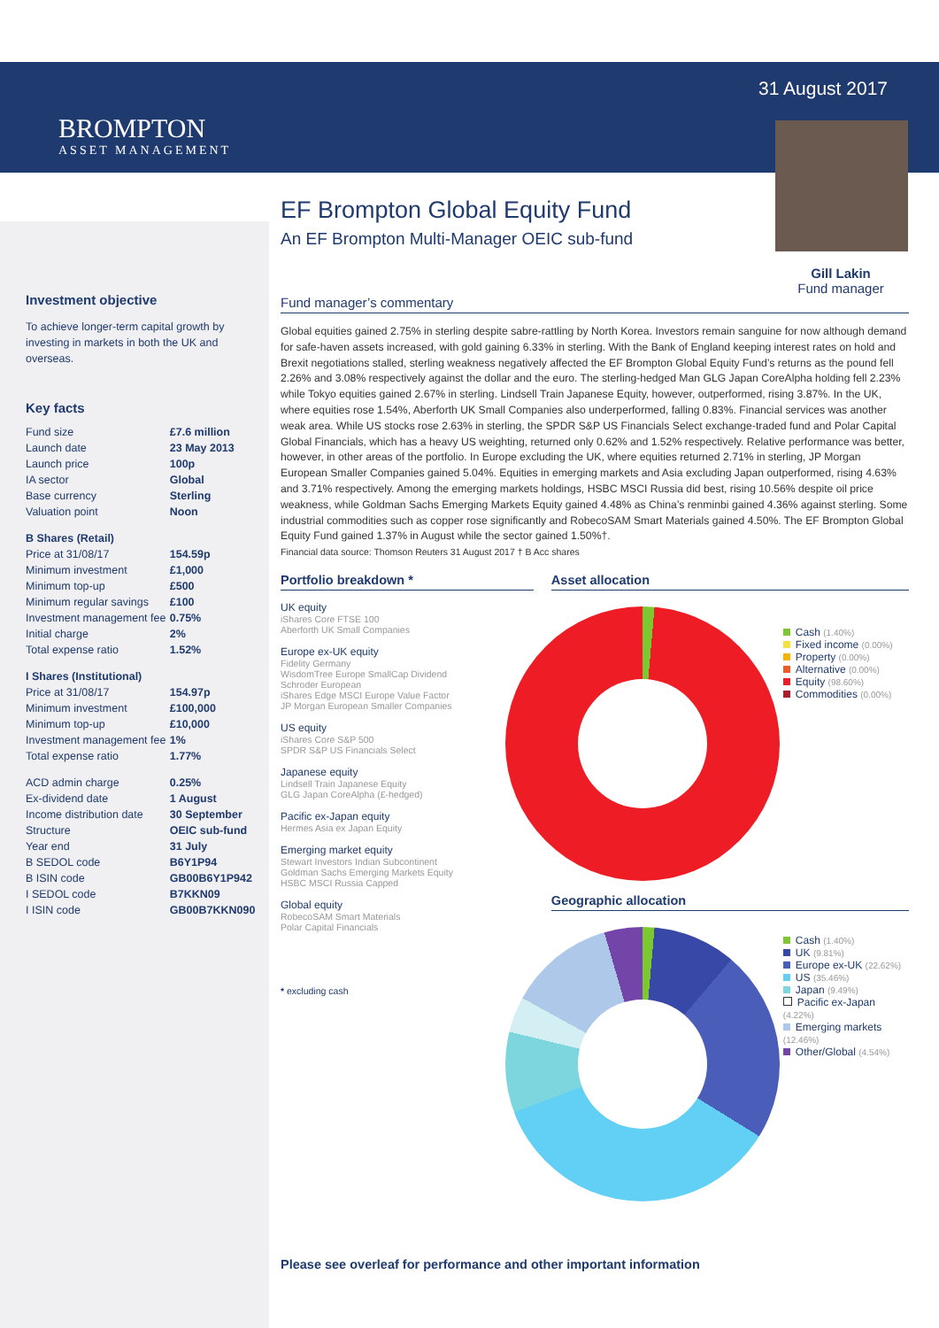BROMPTON
ASSET MANAGEMENT
31 August 2017
Gill Lakin
Fund manager
Investment objective
To achieve longer-term capital growth by investing in markets in both the UK and overseas.
Key facts
| Fund size | £7.6 million |
| Launch date | 23 May 2013 |
| Launch price | 100p |
| IA sector | Global |
| Base currency | Sterling |
| Valuation point | Noon |
| B Shares (Retail) | |
| Price at 31/08/17 | 154.59p |
| Minimum investment | £1,000 |
| Minimum top-up | £500 |
| Minimum regular savings | £100 |
| Investment management fee | 0.75% |
| Initial charge | 2% |
| Total expense ratio | 1.52% |
| I Shares (Institutional) | |
| Price at 31/08/17 | 154.97p |
| Minimum investment | £100,000 |
| Minimum top-up | £10,000 |
| Investment management fee | 1% |
| Total expense ratio | 1.77% |
| ACD admin charge | 0.25% |
| Ex-dividend date | 1 August |
| Income distribution date | 30 September |
| Structure | OEIC sub-fund |
| Year end | 31 July |
| B SEDOL code | B6Y1P94 |
| B ISIN code | GB00B6Y1P942 |
| I SEDOL code | B7KKN09 |
| I ISIN code | GB00B7KKN090 |
EF Brompton Global Equity Fund
An EF Brompton Multi-Manager OEIC sub-fund
Fund manager’s commentary
Global equities gained 2.75% in sterling despite sabre-rattling by North Korea. Investors remain sanguine for now although demand for safe-haven assets increased, with gold gaining 6.33% in sterling. With the Bank of England keeping interest rates on hold and Brexit negotiations stalled, sterling weakness negatively affected the EF Brompton Global Equity Fund’s returns as the pound fell 2.26% and 3.08% respectively against the dollar and the euro. The sterling-hedged Man GLG Japan CoreAlpha holding fell 2.23% while Tokyo equities gained 2.67% in sterling. Lindsell Train Japanese Equity, however, outperformed, rising 3.87%. In the UK, where equities rose 1.54%, Aberforth UK Small Companies also underperformed, falling 0.83%. Financial services was another weak area. While US stocks rose 2.63% in sterling, the SPDR S&P US Financials Select exchange-traded fund and Polar Capital Global Financials, which has a heavy US weighting, returned only 0.62% and 1.52% respectively. Relative performance was better, however, in other areas of the portfolio. In Europe excluding the UK, where equities returned 2.71% in sterling, JP Morgan European Smaller Companies gained 5.04%. Equities in emerging markets and Asia excluding Japan outperformed, rising 4.63% and 3.71% respectively. Among the emerging markets holdings, HSBC MSCI Russia did best, rising 10.56% despite oil price weakness, while Goldman Sachs Emerging Markets Equity gained 4.48% as China’s renminbi gained 4.36% against sterling. Some industrial commodities such as copper rose significantly and RobecoSAM Smart Materials gained 4.50%. The EF Brompton Global Equity Fund gained 1.37% in August while the sector gained 1.50%†.
Financial data source: Thomson Reuters 31 August 2017 † B Acc shares
Portfolio breakdown *
UK equity
iShares Core FTSE 100
Aberforth UK Small Companies
Europe ex-UK equity
Fidelity Germany
WisdomTree Europe SmallCap Dividend
Schroder European
iShares Edge MSCI Europe Value Factor
JP Morgan European Smaller Companies
US equity
iShares Core S&P 500
SPDR S&P US Financials Select
Japanese equity
Lindsell Train Japanese Equity
GLG Japan CoreAlpha (£-hedged)
Pacific ex-Japan equity
Hermes Asia ex Japan Equity
Emerging market equity
Stewart Investors Indian Subcontinent
Goldman Sachs Emerging Markets Equity
HSBC MSCI Russia Capped
Global equity
RobecoSAM Smart Materials
Polar Capital Financials
* excluding cash
Asset allocation
Cash (1.40%)
Fixed income (0.00%)
Property (0.00%)
Alternative (0.00%)
Equity (98.60%)
Commodities (0.00%)
Geographic allocation
Cash (1.40%)
UK (9.81%)
Europe ex-UK (22.62%)
US (35.46%)
Japan (9.49%)
Pacific ex-Japan (4.22%)
Emerging markets (12.46%)
Other/Global (4.54%)
Please see overleaf for performance and other important information